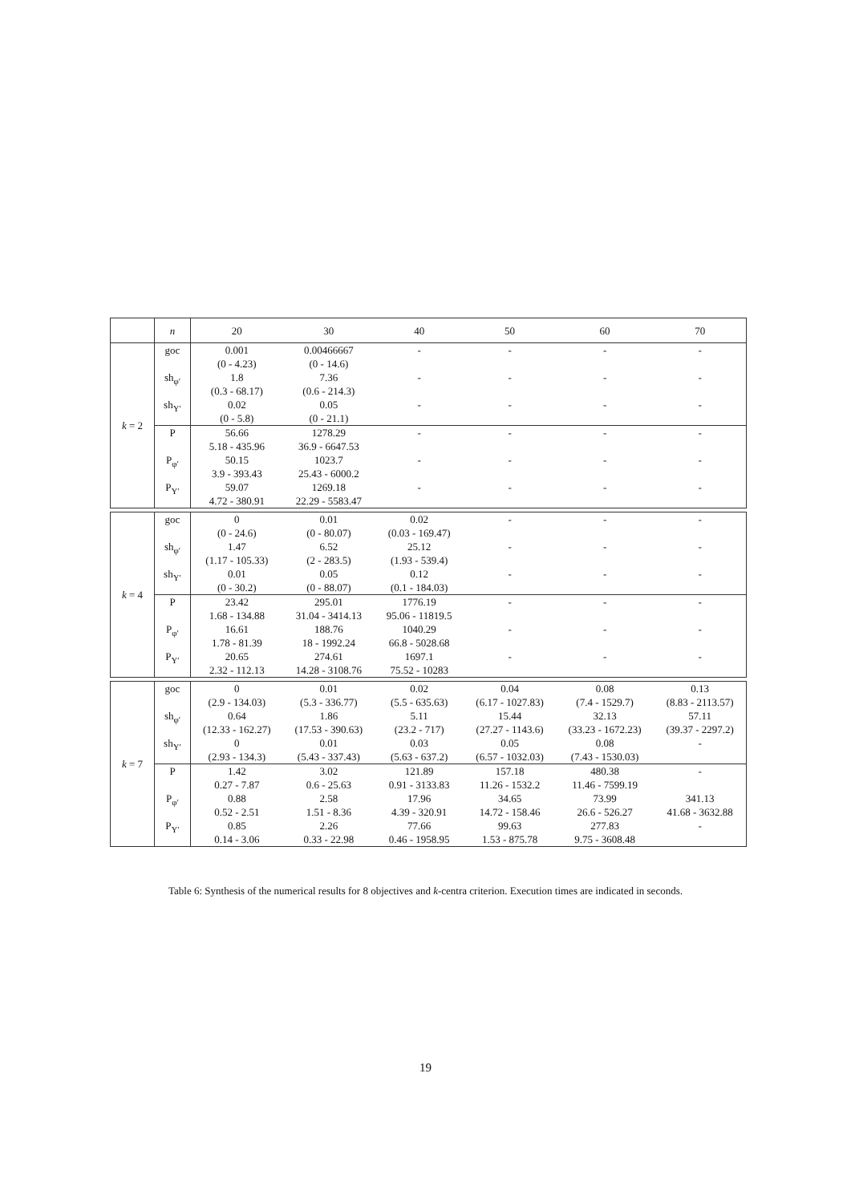| | n | 20 | 30 | 40 | 50 | 60 | 70 |
| --- | --- | --- | --- | --- | --- | --- | --- |
| k = 2 | goc | 0.001 (0 - 4.23) | 0.00466667 (0 - 14.6) | - | - | - | - |
| | sh<sub>φ′</sub> | 1.8 (0.3 - 68.17) | 7.36 (0.6 - 214.3) | - | - | - | - |
| | sh<sub>Y′</sub> | 0.02 (0 - 5.8) | 0.05 (0 - 21.1) | - | - | - | - |
| | P | 56.66 5.18 - 435.96 | 1278.29 36.9 - 6647.53 | - | - | - | - |
| | P<sub>φ′</sub> | 50.15 3.9 - 393.43 | 1023.7 25.43 - 6000.2 | - | - | - | - |
| | P<sub>Y′</sub> | 59.07 4.72 - 380.91 | 1269.18 22.29 - 5583.47 | - | - | - | - |
| k = 4 | goc | 0 (0 - 24.6) | 0.01 (0 - 80.07) | 0.02 (0.03 - 169.47) | - | - | - |
| | sh<sub>φ′</sub> | 1.47 (1.17 - 105.33) | 6.52 (2 - 283.5) | 25.12 (1.93 - 539.4) | - | - | - |
| | sh<sub>Y′</sub> | 0.01 (0 - 30.2) | 0.05 (0 - 88.07) | 0.12 (0.1 - 184.03) | - | - | - |
| | P | 23.42 1.68 - 134.88 | 295.01 31.04 - 3414.13 | 1776.19 95.06 - 11819.5 | - | - | - |
| | P<sub>φ′</sub> | 16.61 1.78 - 81.39 | 188.76 18 - 1992.24 | 1040.29 66.8 - 5028.68 | - | - | - |
| | P<sub>Y′</sub> | 20.65 2.32 - 112.13 | 274.61 14.28 - 3108.76 | 1697.1 75.52 - 10283 | - | - | - |
| k = 7 | goc | 0 (2.9 - 134.03) | 0.01 (5.3 - 336.77) | 0.02 (5.5 - 635.63) | 0.04 (6.17 - 1027.83) | 0.08 (7.4 - 1529.7) | 0.13 (8.83 - 2113.57) |
| | sh<sub>φ′</sub> | 0.64 (12.33 - 162.27) | 1.86 (17.53 - 390.63) | 5.11 (23.2 - 717) | 15.44 (27.27 - 1143.6) | 32.13 (33.23 - 1672.23) | 57.11 (39.37 - 2297.2) |
| | sh<sub>Y′</sub> | 0 (2.93 - 134.3) | 0.01 (5.43 - 337.43) | 0.03 (5.63 - 637.2) | 0.05 (6.57 - 1032.03) | 0.08 (7.43 - 1530.03) | - |
| | P | 1.42 0.27 - 7.87 | 3.02 0.6 - 25.63 | 121.89 0.91 - 3133.83 | 157.18 11.26 - 1532.2 | 480.38 11.46 - 7599.19 | - |
| | P<sub>φ′</sub> | 0.88 0.52 - 2.51 | 2.58 1.51 - 8.36 | 17.96 4.39 - 320.91 | 34.65 14.72 - 158.46 | 73.99 26.6 - 526.27 | 341.13 41.68 - 3632.88 |
| | P<sub>Y′</sub> | 0.85 0.14 - 3.06 | 2.26 0.33 - 22.98 | 77.66 0.46 - 1958.95 | 99.63 1.53 - 875.78 | 277.83 9.75 - 3608.48 | - |
Table 6: Synthesis of the numerical results for 8 objectives and k-centra criterion. Execution times are indicated in seconds.
19